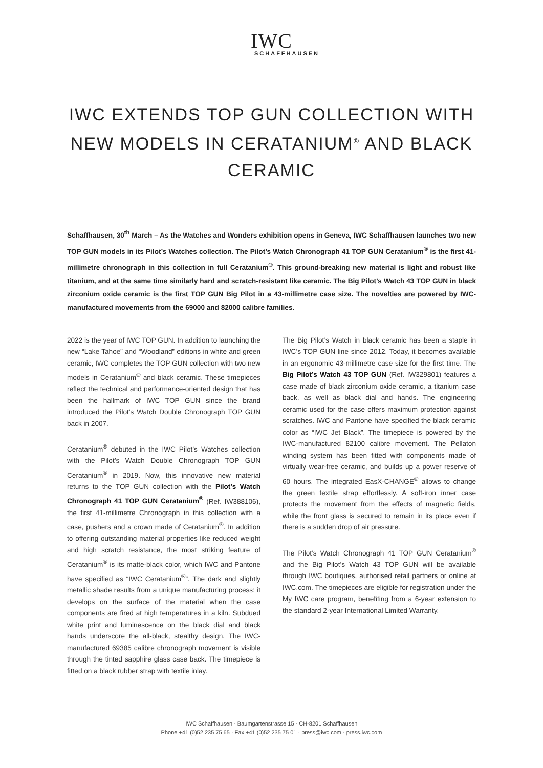IWC
SCHAFFHAUSEN
IWC EXTENDS TOP GUN COLLECTION WITH NEW MODELS IN CERATANIUM<sup>®</sup> AND BLACK CERAMIC
Schaffhausen, 30<sup>th</sup> March – As the Watches and Wonders exhibition opens in Geneva, IWC Schaffhausen launches two new TOP GUN models in its Pilot’s Watches collection. The Pilot’s Watch Chronograph 41 TOP GUN Ceratanium<sup>®</sup> is the first 41-millimetre chronograph in this collection in full Ceratanium<sup>®</sup>. This ground-breaking new material is light and robust like titanium, and at the same time similarly hard and scratch-resistant like ceramic. The Big Pilot’s Watch 43 TOP GUN in black zirconium oxide ceramic is the first TOP GUN Big Pilot in a 43-millimetre case size. The novelties are powered by IWC-manufactured movements from the 69000 and 82000 calibre families.
2022 is the year of IWC TOP GUN. In addition to launching the new “Lake Tahoe” and “Woodland” editions in white and green ceramic, IWC completes the TOP GUN collection with two new models in Ceratanium<sup>®</sup> and black ceramic. These timepieces reflect the technical and performance-oriented design that has been the hallmark of IWC TOP GUN since the brand introduced the Pilot’s Watch Double Chronograph TOP GUN back in 2007.
Ceratanium<sup>®</sup> debuted in the IWC Pilot’s Watches collection with the Pilot’s Watch Double Chronograph TOP GUN Ceratanium<sup>®</sup> in 2019. Now, this innovative new material returns to the TOP GUN collection with the Pilot’s Watch Chronograph 41 TOP GUN Ceratanium<sup>®</sup> (Ref. IW388106), the first 41-millimetre Chronograph in this collection with a case, pushers and a crown made of Ceratanium<sup>®</sup>. In addition to offering outstanding material properties like reduced weight and high scratch resistance, the most striking feature of Ceratanium<sup>®</sup> is its matte-black color, which IWC and Pantone have specified as “IWC Ceratanium<sup>®</sup>”. The dark and slightly metallic shade results from a unique manufacturing process: it develops on the surface of the material when the case components are fired at high temperatures in a kiln. Subdued white print and luminescence on the black dial and black hands underscore the all-black, stealthy design. The IWC-manufactured 69385 calibre chronograph movement is visible through the tinted sapphire glass case back. The timepiece is fitted on a black rubber strap with textile inlay.
The Big Pilot’s Watch in black ceramic has been a staple in IWC’s TOP GUN line since 2012. Today, it becomes available in an ergonomic 43-millimetre case size for the first time. The Big Pilot’s Watch 43 TOP GUN (Ref. IW329801) features a case made of black zirconium oxide ceramic, a titanium case back, as well as black dial and hands. The engineering ceramic used for the case offers maximum protection against scratches. IWC and Pantone have specified the black ceramic color as “IWC Jet Black”. The timepiece is powered by the IWC-manufactured 82100 calibre movement. The Pellaton winding system has been fitted with components made of virtually wear-free ceramic, and builds up a power reserve of 60 hours. The integrated EasX-CHANGE<sup>®</sup> allows to change the green textile strap effortlessly. A soft-iron inner case protects the movement from the effects of magnetic fields, while the front glass is secured to remain in its place even if there is a sudden drop of air pressure.
The Pilot’s Watch Chronograph 41 TOP GUN Ceratanium<sup>®</sup> and the Big Pilot’s Watch 43 TOP GUN will be available through IWC boutiques, authorised retail partners or online at IWC.com. The timepieces are eligible for registration under the My IWC care program, benefiting from a 6-year extension to the standard 2-year International Limited Warranty.
IWC Schaffhausen · Baumgartenstrasse 15 · CH-8201 Schaffhausen
Phone +41 (0)52 235 75 65 · Fax +41 (0)52 235 75 01 · press@iwc.com · press.iwc.com